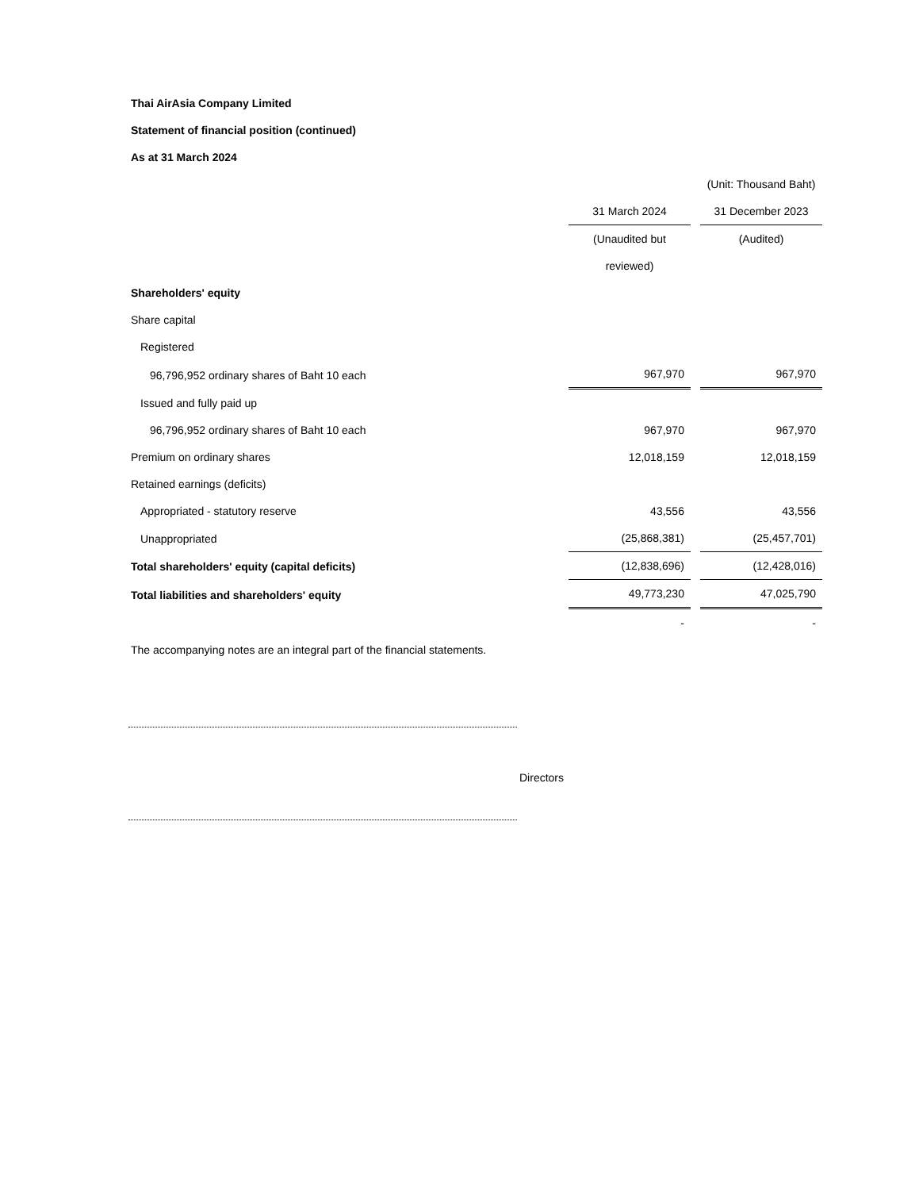Thai AirAsia Company Limited
Statement of financial position (continued)
As at 31 March 2024
| | | | (Unit: Thousand Baht) |
| | 31 March 2024 | | 31 December 2023 |
| | (Unaudited but | | (Audited) |
| | reviewed) | | |
| Shareholders' equity | | | |
| Share capital | | | |
| Registered | | | |
| 96,796,952 ordinary shares of Baht 10 each | 967,970 | | 967,970 |
| Issued and fully paid up | | | |
| 96,796,952 ordinary shares of Baht 10 each | 967,970 | | 967,970 |
| Premium on ordinary shares | 12,018,159 | | 12,018,159 |
| Retained earnings (deficits) | | | |
| Appropriated - statutory reserve | 43,556 | | 43,556 |
| Unappropriated | (25,868,381) | | (25,457,701) |
| Total shareholders' equity (capital deficits) | (12,838,696) | | (12,428,016) |
| Total liabilities and shareholders' equity | 49,773,230 | | 47,025,790 |
| | - | | - |
The accompanying notes are an integral part of the financial statements.
Directors